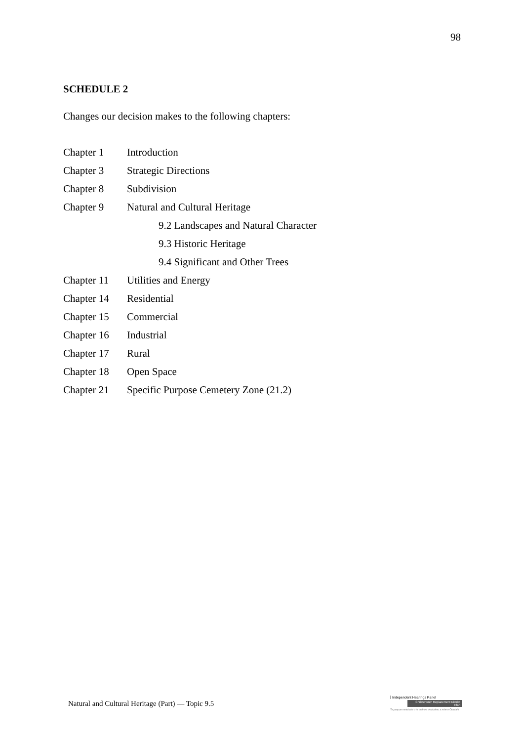98
SCHEDULE 2
Changes our decision makes to the following chapters:
| Chapter 1 | Introduction |
| Chapter 3 | Strategic Directions |
| Chapter 8 | Subdivision |
| Chapter 9 | Natural and Cultural Heritage |
| | 9.2 Landscapes and Natural Character |
| | 9.3 Historic Heritage |
| | 9.4 Significant and Other Trees |
| Chapter 11 | Utilities and Energy |
| Chapter 14 | Residential |
| Chapter 15 | Commercial |
| Chapter 16 | Industrial |
| Chapter 17 | Rural |
| Chapter 18 | Open Space |
| Chapter 21 | Specific Purpose Cemetery Zone (21.2) |
Natural and Cultural Heritage (Part) — Topic 9.5
Independent Hearings Panel
Christchurch Replacement District Plan
Te paepae motuhake o te mahere whakahou a rohe o Ōtautahi